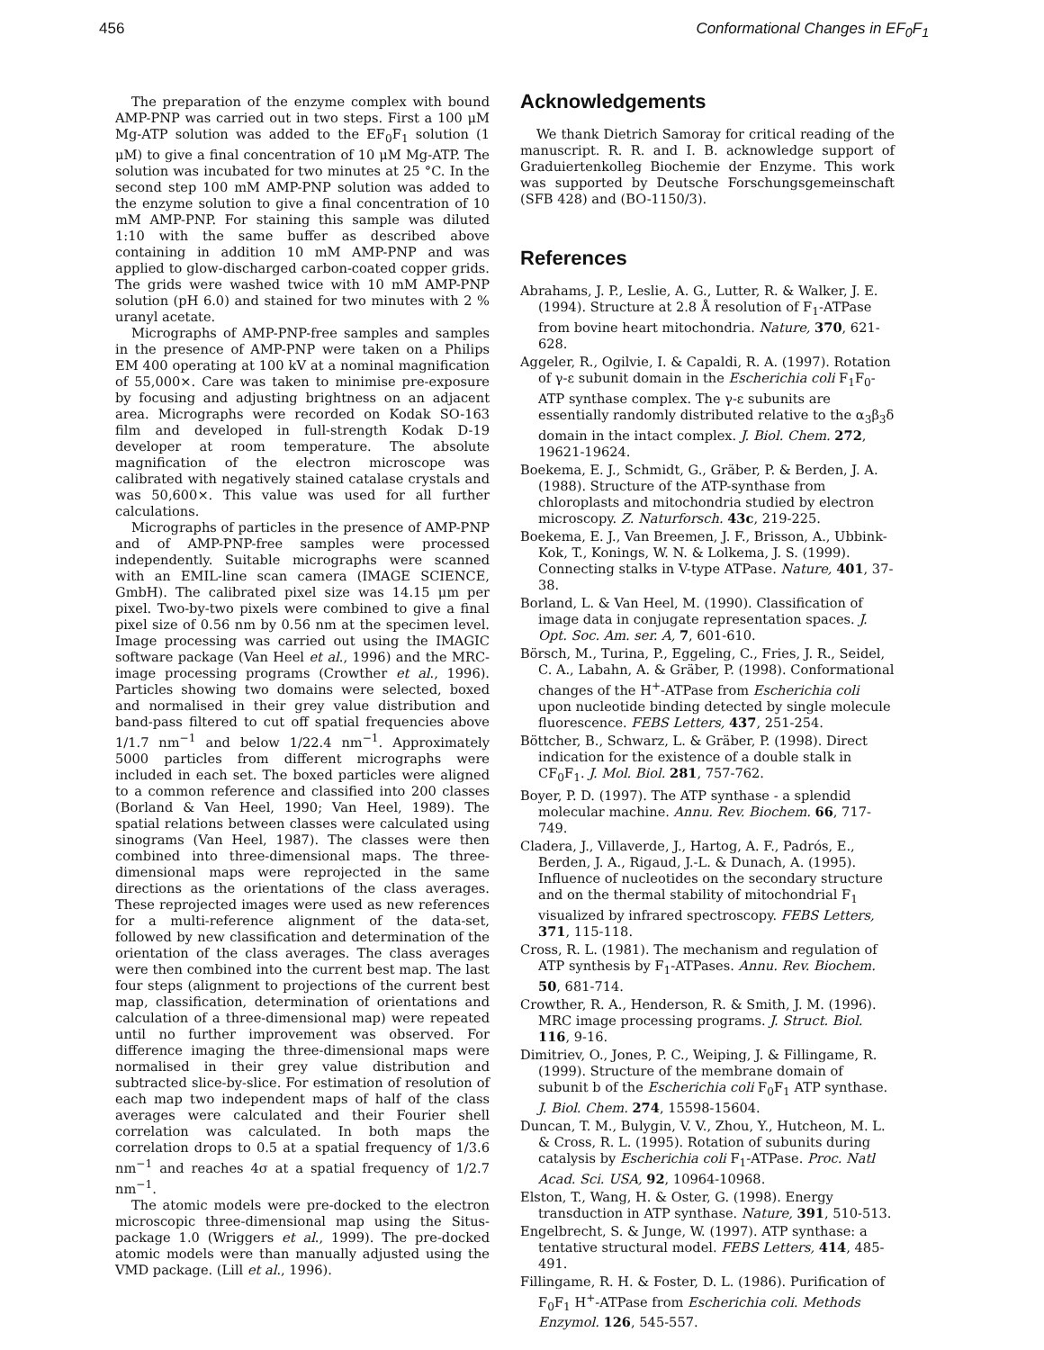456 Conformational Changes in EF<sub>0</sub>F<sub>1</sub>
The preparation of the enzyme complex with bound AMP-PNP was carried out in two steps. First a 100 μM Mg-ATP solution was added to the EF<sub>0</sub>F<sub>1</sub> solution (1 μM) to give a final concentration of 10 μM Mg-ATP. The solution was incubated for two minutes at 25 °C. In the second step 100 mM AMP-PNP solution was added to the enzyme solution to give a final concentration of 10 mM AMP-PNP. For staining this sample was diluted 1:10 with the same buffer as described above containing in addition 10 mM AMP-PNP and was applied to glow-discharged carbon-coated copper grids. The grids were washed twice with 10 mM AMP-PNP solution (pH 6.0) and stained for two minutes with 2 % uranyl acetate.
Micrographs of AMP-PNP-free samples and samples in the presence of AMP-PNP were taken on a Philips EM 400 operating at 100 kV at a nominal magnification of 55,000×. Care was taken to minimise pre-exposure by focusing and adjusting brightness on an adjacent area. Micrographs were recorded on Kodak SO-163 film and developed in full-strength Kodak D-19 developer at room temperature. The absolute magnification of the electron microscope was calibrated with negatively stained catalase crystals and was 50,600×. This value was used for all further calculations.
Micrographs of particles in the presence of AMP-PNP and of AMP-PNP-free samples were processed independently. Suitable micrographs were scanned with an EMIL-line scan camera (IMAGE SCIENCE, GmbH). The calibrated pixel size was 14.15 μm per pixel. Two-by-two pixels were combined to give a final pixel size of 0.56 nm by 0.56 nm at the specimen level. Image processing was carried out using the IMAGIC software package (Van Heel et al., 1996) and the MRC-image processing programs (Crowther et al., 1996). Particles showing two domains were selected, boxed and normalised in their grey value distribution and band-pass filtered to cut off spatial frequencies above 1/1.7 nm<sup>−1</sup> and below 1/22.4 nm<sup>−1</sup>. Approximately 5000 particles from different micrographs were included in each set. The boxed particles were aligned to a common reference and classified into 200 classes (Borland & Van Heel, 1990; Van Heel, 1989). The spatial relations between classes were calculated using sinograms (Van Heel, 1987). The classes were then combined into three-dimensional maps. The three-dimensional maps were reprojected in the same directions as the orientations of the class averages. These reprojected images were used as new references for a multi-reference alignment of the data-set, followed by new classification and determination of the orientation of the class averages. The class averages were then combined into the current best map. The last four steps (alignment to projections of the current best map, classification, determination of orientations and calculation of a three-dimensional map) were repeated until no further improvement was observed. For difference imaging the three-dimensional maps were normalised in their grey value distribution and subtracted slice-by-slice. For estimation of resolution of each map two independent maps of half of the class averages were calculated and their Fourier shell correlation was calculated. In both maps the correlation drops to 0.5 at a spatial frequency of 1/3.6 nm<sup>−1</sup> and reaches 4σ at a spatial frequency of 1/2.7 nm<sup>−1</sup>.
The atomic models were pre-docked to the electron microscopic three-dimensional map using the Situs-package 1.0 (Wriggers et al., 1999). The pre-docked atomic models were than manually adjusted using the VMD package. (Lill et al., 1996).
Acknowledgements
We thank Dietrich Samoray for critical reading of the manuscript. R. R. and I. B. acknowledge support of Graduiertenkolleg Biochemie der Enzyme. This work was supported by Deutsche Forschungsgemeinschaft (SFB 428) and (BO-1150/3).
References
Abrahams, J. P., Leslie, A. G., Lutter, R. & Walker, J. E. (1994). Structure at 2.8 Å resolution of F<sub>1</sub>-ATPase from bovine heart mitochondria. Nature, 370, 621-628.
Aggeler, R., Ogilvie, I. & Capaldi, R. A. (1997). Rotation of γ-ε subunit domain in the Escherichia coli F<sub>1</sub>F<sub>0</sub>-ATP synthase complex. The γ-ε subunits are essentially randomly distributed relative to the α<sub>3</sub>β<sub>3</sub>δ domain in the intact complex. J. Biol. Chem. 272, 19621-19624.
Boekema, E. J., Schmidt, G., Gräber, P. & Berden, J. A. (1988). Structure of the ATP-synthase from chloroplasts and mitochondria studied by electron microscopy. Z. Naturforsch. 43c, 219-225.
Boekema, E. J., Van Breemen, J. F., Brisson, A., Ubbink-Kok, T., Konings, W. N. & Lolkema, J. S. (1999). Connecting stalks in V-type ATPase. Nature, 401, 37-38.
Borland, L. & Van Heel, M. (1990). Classification of image data in conjugate representation spaces. J. Opt. Soc. Am. ser. A, 7, 601-610.
Börsch, M., Turina, P., Eggeling, C., Fries, J. R., Seidel, C. A., Labahn, A. & Gräber, P. (1998). Conformational changes of the H<sup>+</sup>-ATPase from Escherichia coli upon nucleotide binding detected by single molecule fluorescence. FEBS Letters, 437, 251-254.
Böttcher, B., Schwarz, L. & Gräber, P. (1998). Direct indication for the existence of a double stalk in CF<sub>0</sub>F<sub>1</sub>. J. Mol. Biol. 281, 757-762.
Boyer, P. D. (1997). The ATP synthase - a splendid molecular machine. Annu. Rev. Biochem. 66, 717-749.
Cladera, J., Villaverde, J., Hartog, A. F., Padrós, E., Berden, J. A., Rigaud, J.-L. & Dunach, A. (1995). Influence of nucleotides on the secondary structure and on the thermal stability of mitochondrial F<sub>1</sub> visualized by infrared spectroscopy. FEBS Letters, 371, 115-118.
Cross, R. L. (1981). The mechanism and regulation of ATP synthesis by F<sub>1</sub>-ATPases. Annu. Rev. Biochem. 50, 681-714.
Crowther, R. A., Henderson, R. & Smith, J. M. (1996). MRC image processing programs. J. Struct. Biol. 116, 9-16.
Dimitriev, O., Jones, P. C., Weiping, J. & Fillingame, R. (1999). Structure of the membrane domain of subunit b of the Escherichia coli F<sub>0</sub>F<sub>1</sub> ATP synthase. J. Biol. Chem. 274, 15598-15604.
Duncan, T. M., Bulygin, V. V., Zhou, Y., Hutcheon, M. L. & Cross, R. L. (1995). Rotation of subunits during catalysis by Escherichia coli F<sub>1</sub>-ATPase. Proc. Natl Acad. Sci. USA, 92, 10964-10968.
Elston, T., Wang, H. & Oster, G. (1998). Energy transduction in ATP synthase. Nature, 391, 510-513.
Engelbrecht, S. & Junge, W. (1997). ATP synthase: a tentative structural model. FEBS Letters, 414, 485-491.
Fillingame, R. H. & Foster, D. L. (1986). Purification of F<sub>0</sub>F<sub>1</sub> H<sup>+</sup>-ATPase from Escherichia coli. Methods Enzymol. 126, 545-557.